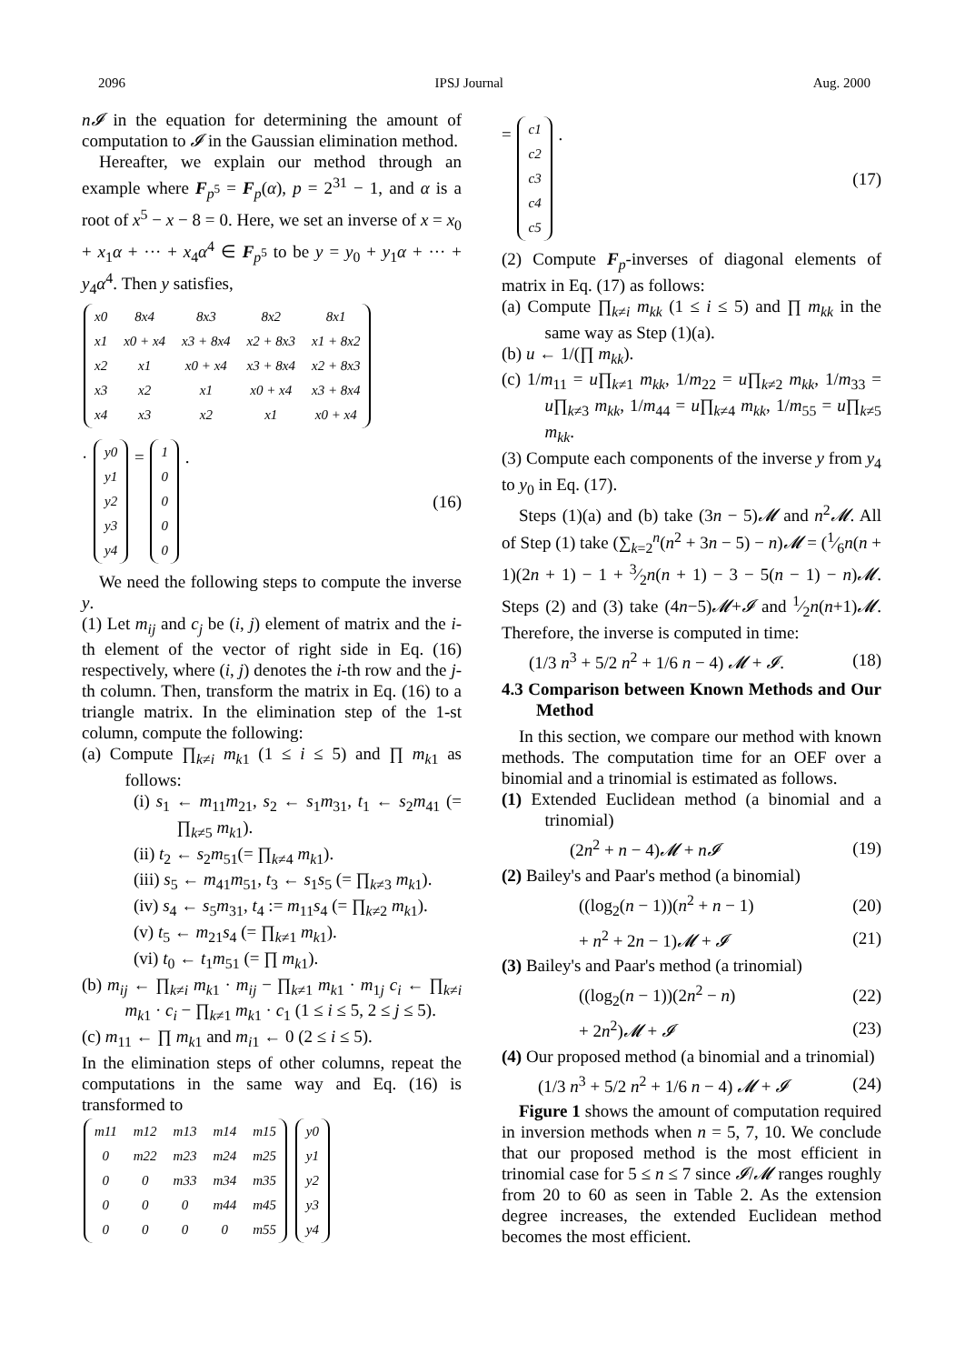2096 IPSJ Journal Aug. 2000
n𝓘 in the equation for determining the amount of computation to 𝓘 in the Gaussian elimination method.
Hereafter, we explain our method through an example where F<sub>p<sup>5</sup></sub> = F<sub>p</sub>(α), p = 2<sup>31</sup> − 1, and α is a root of x<sup>5</sup> − x − 8 = 0. Here, we set an inverse of x = x<sub>0</sub> + x<sub>1</sub>α + ··· + x<sub>4</sub>α<sup>4</sup> ∈ F<sub>p<sup>5</sup></sub> to be y = y<sub>0</sub> + y<sub>1</sub>α + ··· + y<sub>4</sub>α<sup>4</sup>. Then y satisfies,
| x0 | 8x4 | 8x3 | 8x2 | 8x1 |
| x1 | x0 + x4 | x3 + 8x4 | x2 + 8x3 | x1 + 8x2 |
| x2 | x1 | x0 + x4 | x3 + 8x4 | x2 + 8x3 |
| x3 | x2 | x1 | x0 + x4 | x3 + 8x4 |
| x4 | x3 | x2 | x1 | x0 + x4 |
·
| y0 |
| y1 |
| y2 |
| y3 |
| y4 |
=
| 1 |
| 0 |
| 0 |
| 0 |
| 0 |
. (16)
We need the following steps to compute the inverse y.
(1) Let m<sub>ij</sub> and c<sub>j</sub> be (i, j) element of matrix and the i-th element of the vector of right side in Eq. (16) respectively, where (i, j) denotes the i-th row and the j-th column. Then, transform the matrix in Eq. (16) to a triangle matrix. In the elimination step of the 1-st column, compute the following:
(a) Compute ∏<sub>k≠i</sub> m<sub>k1</sub> (1 ≤ i ≤ 5) and ∏ m<sub>k1</sub> as follows:
(i) s<sub>1</sub> ← m<sub>11</sub>m<sub>21</sub>, s<sub>2</sub> ← s<sub>1</sub>m<sub>31</sub>, t<sub>1</sub> ← s<sub>2</sub>m<sub>41</sub> (= ∏<sub>k≠5</sub> m<sub>k1</sub>).
(ii) t<sub>2</sub> ← s<sub>2</sub>m<sub>51</sub>(= ∏<sub>k≠4</sub> m<sub>k1</sub>).
(iii) s<sub>5</sub> ← m<sub>41</sub>m<sub>51</sub>, t<sub>3</sub> ← s<sub>1</sub>s<sub>5</sub> (= ∏<sub>k≠3</sub> m<sub>k1</sub>).
(iv) s<sub>4</sub> ← s<sub>5</sub>m<sub>31</sub>, t<sub>4</sub> := m<sub>11</sub>s<sub>4</sub> (= ∏<sub>k≠2</sub> m<sub>k1</sub>).
(v) t<sub>5</sub> ← m<sub>21</sub>s<sub>4</sub> (= ∏<sub>k≠1</sub> m<sub>k1</sub>).
(vi) t<sub>0</sub> ← t<sub>1</sub>m<sub>51</sub> (= ∏ m<sub>k1</sub>).
(b) m<sub>ij</sub> ← ∏<sub>k≠i</sub> m<sub>k1</sub> · m<sub>ij</sub> − ∏<sub>k≠1</sub> m<sub>k1</sub> · m<sub>1j</sub> c<sub>i</sub> ← ∏<sub>k≠i</sub> m<sub>k1</sub> · c<sub>i</sub> − ∏<sub>k≠1</sub> m<sub>k1</sub> · c<sub>1</sub> (1 ≤ i ≤ 5, 2 ≤ j ≤ 5).
(c) m<sub>11</sub> ← ∏ m<sub>k1</sub> and m<sub>i1</sub> ← 0 (2 ≤ i ≤ 5).
In the elimination steps of other columns, repeat the computations in the same way and Eq. (16) is transformed to
| m11 | m12 | m13 | m14 | m15 |
| 0 | m22 | m23 | m24 | m25 |
| 0 | 0 | m33 | m34 | m35 |
| 0 | 0 | 0 | m44 | m45 |
| 0 | 0 | 0 | 0 | m55 |
| y0 |
| y1 |
| y2 |
| y3 |
| y4 |
=
| c1 |
| c2 |
| c3 |
| c4 |
| c5 |
. (17)
(2) Compute F<sub>p</sub>-inverses of diagonal elements of matrix in Eq. (17) as follows:
(a) Compute ∏<sub>k≠i</sub> m<sub>kk</sub> (1 ≤ i ≤ 5) and ∏ m<sub>kk</sub> in the same way as Step (1)(a).
(b) u ← 1/(∏ m<sub>kk</sub>).
(c) 1/m<sub>11</sub> = u∏<sub>k≠1</sub> m<sub>kk</sub>, 1/m<sub>22</sub> = u∏<sub>k≠2</sub> m<sub>kk</sub>, 1/m<sub>33</sub> = u∏<sub>k≠3</sub> m<sub>kk</sub>, 1/m<sub>44</sub> = u∏<sub>k≠4</sub> m<sub>kk</sub>, 1/m<sub>55</sub> = u∏<sub>k≠5</sub> m<sub>kk</sub>.
(3) Compute each components of the inverse y from y<sub>4</sub> to y<sub>0</sub> in Eq. (17).
Steps (1)(a) and (b) take (3n − 5)𝓜 and n<sup>2</sup>𝓜. All of Step (1) take (∑<sub>k=2</sub><sup>n</sup>(n<sup>2</sup> + 3n − 5) − n)𝓜 = (1⁄6n(n + 1)(2n + 1) − 1 + 3⁄2n(n + 1) − 3 − 5(n − 1) − n)𝓜. Steps (2) and (3) take (4n−5)𝓜+𝓘 and 1⁄2n(n+1)𝓜. Therefore, the inverse is computed in time:
(1/3 n<sup>3</sup> + 5/2 n<sup>2</sup> + 1/6 n − 4) 𝓜 + 𝓘. (18)
4.3 Comparison between Known Methods and Our Method
In this section, we compare our method with known methods. The computation time for an OEF over a binomial and a trinomial is estimated as follows.
(1) Extended Euclidean method (a binomial and a trinomial)
(2n<sup>2</sup> + n − 4)𝓜 + n𝓘 (19)
(2) Bailey's and Paar's method (a binomial)
((log<sub>2</sub>(n − 1))(n<sup>2</sup> + n − 1) (20)
+ n<sup>2</sup> + 2n − 1)𝓜 + 𝓘 (21)
(3) Bailey's and Paar's method (a trinomial)
((log<sub>2</sub>(n − 1))(2n<sup>2</sup> − n) (22)
+ 2n<sup>2</sup>)𝓜 + 𝓘 (23)
(4) Our proposed method (a binomial and a trinomial)
(1/3 n<sup>3</sup> + 5/2 n<sup>2</sup> + 1/6 n − 4) 𝓜 + 𝓘 (24)
Figure 1 shows the amount of computation required in inversion methods when n = 5, 7, 10. We conclude that our proposed method is the most efficient in trinomial case for 5 ≤ n ≤ 7 since 𝓘/𝓜 ranges roughly from 20 to 60 as seen in Table 2. As the extension degree increases, the extended Euclidean method becomes the most efficient.